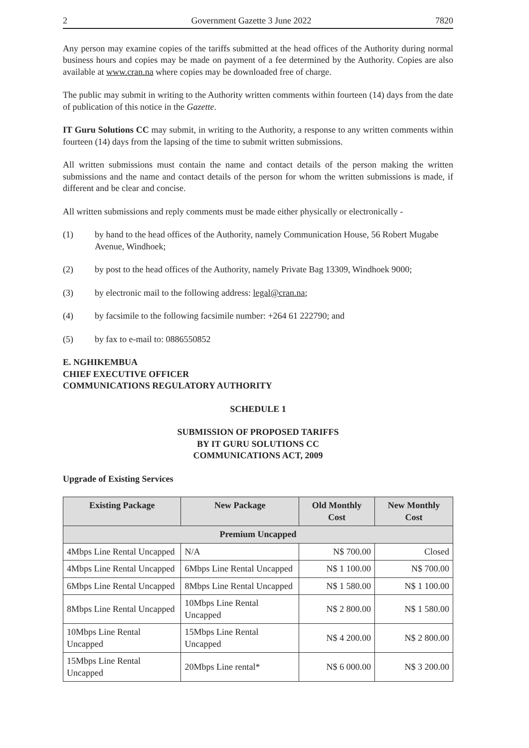2 Government Gazette 3 June 2022 7820
Any person may examine copies of the tariffs submitted at the head offices of the Authority during normal business hours and copies may be made on payment of a fee determined by the Authority. Copies are also available at www.cran.na where copies may be downloaded free of charge.
The public may submit in writing to the Authority written comments within fourteen (14) days from the date of publication of this notice in the Gazette.
IT Guru Solutions CC may submit, in writing to the Authority, a response to any written comments within fourteen (14) days from the lapsing of the time to submit written submissions.
All written submissions must contain the name and contact details of the person making the written submissions and the name and contact details of the person for whom the written submissions is made, if different and be clear and concise.
All written submissions and reply comments must be made either physically or electronically -
(1) by hand to the head offices of the Authority, namely Communication House, 56 Robert Mugabe Avenue, Windhoek;
(2) by post to the head offices of the Authority, namely Private Bag 13309, Windhoek 9000;
(3) by electronic mail to the following address: legal@cran.na;
(4) by facsimile to the following facsimile number: +264 61 222790; and
(5) by fax to e-mail to: 0886550852
E. NGHIKEMBUA
CHIEF EXECUTIVE OFFICER
COMMUNICATIONS REGULATORY AUTHORITY
SCHEDULE 1
SUBMISSION OF PROPOSED TARIFFS
BY IT GURU SOLUTIONS CC
COMMUNICATIONS ACT, 2009
Upgrade of Existing Services
| Existing Package | New Package | Old Monthly Cost | New Monthly Cost |
| --- | --- | --- | --- |
| Premium Uncapped | | | |
| 4Mbps Line Rental Uncapped | N/A | N$ 700.00 | Closed |
| 4Mbps Line Rental Uncapped | 6Mbps Line Rental Uncapped | N$ 1 100.00 | N$ 700.00 |
| 6Mbps Line Rental Uncapped | 8Mbps Line Rental Uncapped | N$ 1 580.00 | N$ 1 100.00 |
| 8Mbps Line Rental Uncapped | 10Mbps Line Rental Uncapped | N$ 2 800.00 | N$ 1 580.00 |
| 10Mbps Line Rental Uncapped | 15Mbps Line Rental Uncapped | N$ 4 200.00 | N$ 2 800.00 |
| 15Mbps Line Rental Uncapped | 20Mbps Line rental* | N$ 6 000.00 | N$ 3 200.00 |